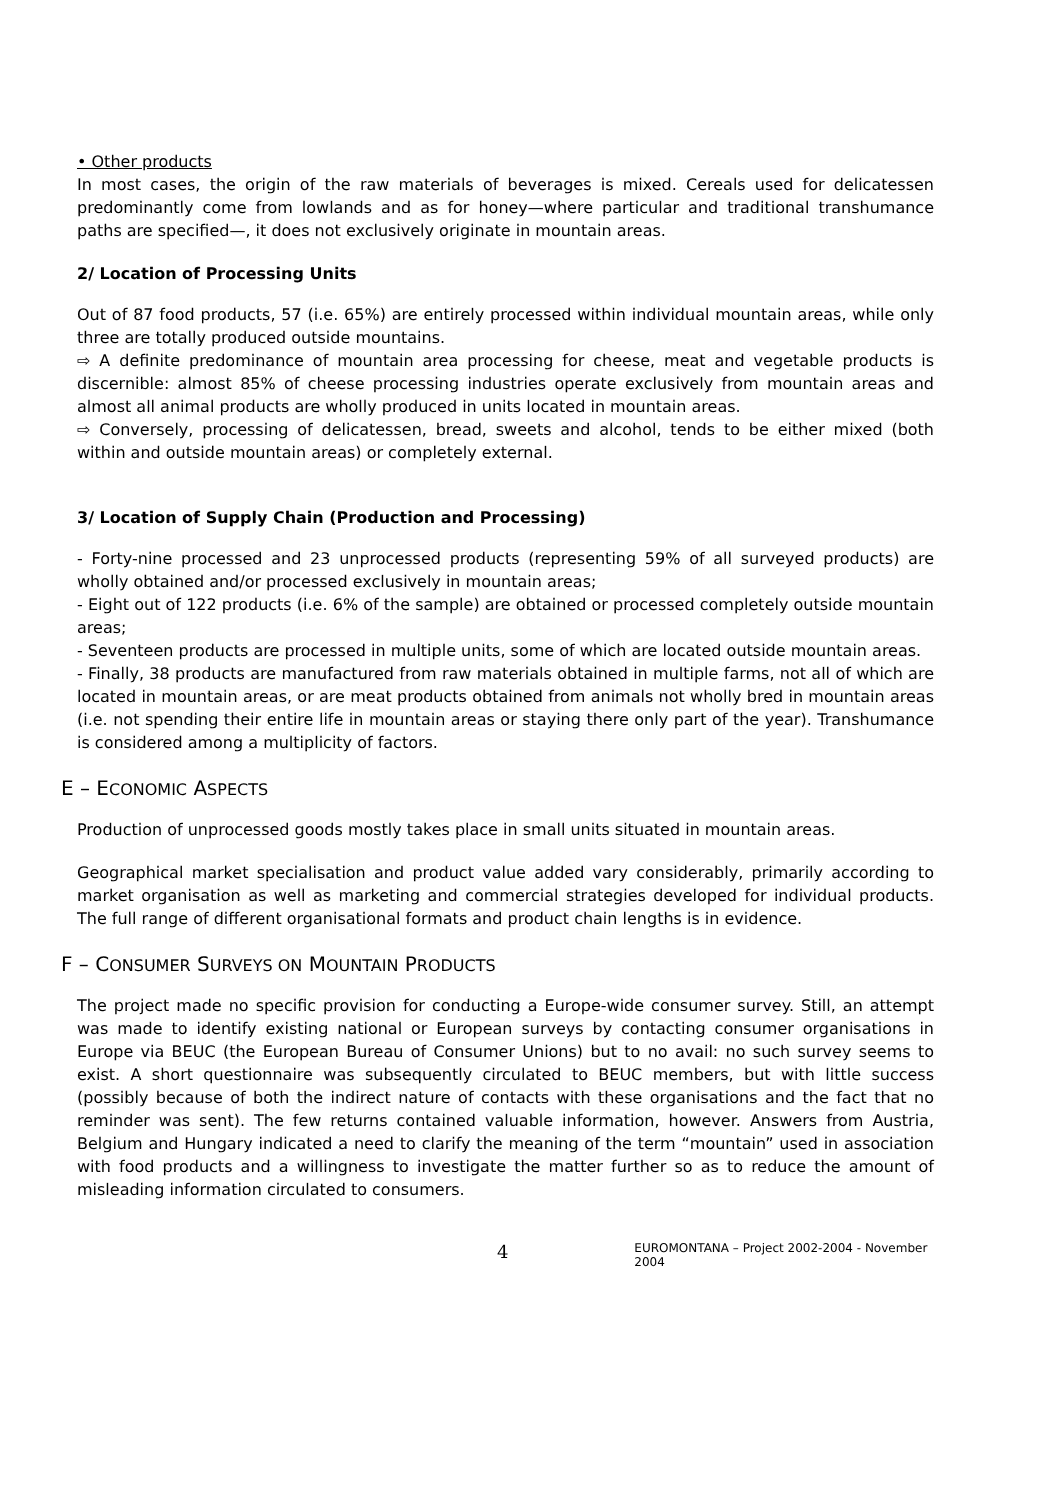• Other products
In most cases, the origin of the raw materials of beverages is mixed. Cereals used for delicatessen predominantly come from lowlands and as for honey—where particular and traditional transhumance paths are specified—, it does not exclusively originate in mountain areas.
2/ Location of Processing Units
Out of 87 food products, 57 (i.e. 65%) are entirely processed within individual mountain areas, while only three are totally produced outside mountains.
⇨ A definite predominance of mountain area processing for cheese, meat and vegetable products is discernible: almost 85% of cheese processing industries operate exclusively from mountain areas and almost all animal products are wholly produced in units located in mountain areas.
⇨ Conversely, processing of delicatessen, bread, sweets and alcohol, tends to be either mixed (both within and outside mountain areas) or completely external.
3/ Location of Supply Chain (Production and Processing)
- Forty-nine processed and 23 unprocessed products (representing 59% of all surveyed products) are wholly obtained and/or processed exclusively in mountain areas;
- Eight out of 122 products (i.e. 6% of the sample) are obtained or processed completely outside mountain areas;
- Seventeen products are processed in multiple units, some of which are located outside mountain areas.
- Finally, 38 products are manufactured from raw materials obtained in multiple farms, not all of which are located in mountain areas, or are meat products obtained from animals not wholly bred in mountain areas (i.e. not spending their entire life in mountain areas or staying there only part of the year). Transhumance is considered among a multiplicity of factors.
E – ECONOMIC ASPECTS
Production of unprocessed goods mostly takes place in small units situated in mountain areas.
Geographical market specialisation and product value added vary considerably, primarily according to market organisation as well as marketing and commercial strategies developed for individual products. The full range of different organisational formats and product chain lengths is in evidence.
F – CONSUMER SURVEYS ON MOUNTAIN PRODUCTS
The project made no specific provision for conducting a Europe-wide consumer survey. Still, an attempt was made to identify existing national or European surveys by contacting consumer organisations in Europe via BEUC (the European Bureau of Consumer Unions) but to no avail: no such survey seems to exist. A short questionnaire was subsequently circulated to BEUC members, but with little success (possibly because of both the indirect nature of contacts with these organisations and the fact that no reminder was sent). The few returns contained valuable information, however. Answers from Austria, Belgium and Hungary indicated a need to clarify the meaning of the term “mountain” used in association with food products and a willingness to investigate the matter further so as to reduce the amount of misleading information circulated to consumers.
4 EUROMONTANA – Project 2002-2004 - November 2004